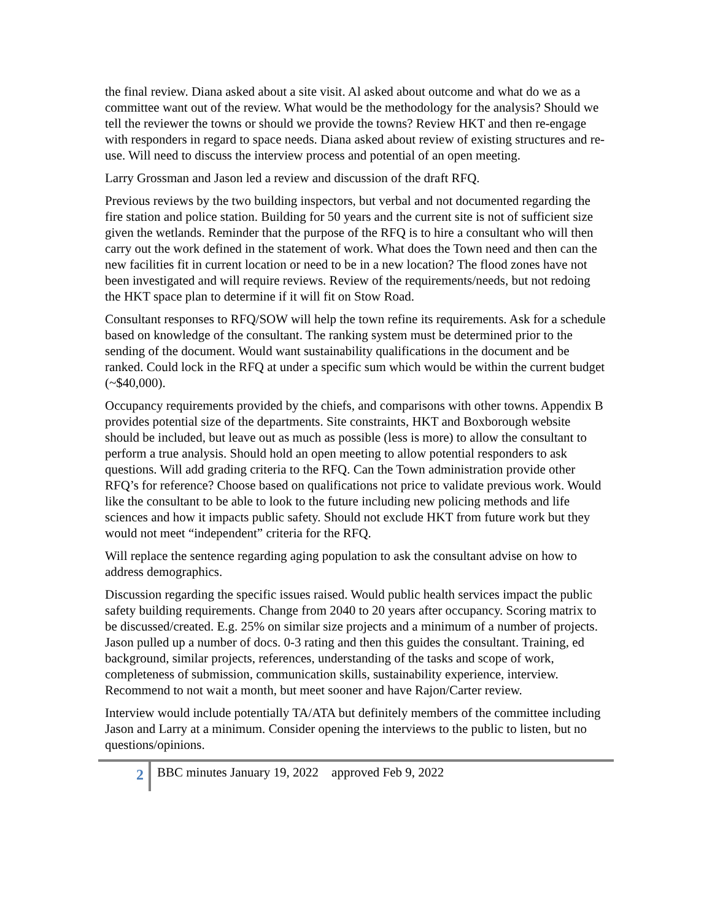the final review. Diana asked about a site visit. Al asked about outcome and what do we as a committee want out of the review. What would be the methodology for the analysis? Should we tell the reviewer the towns or should we provide the towns? Review HKT and then re-engage with responders in regard to space needs. Diana asked about review of existing structures and re-use. Will need to discuss the interview process and potential of an open meeting.
Larry Grossman and Jason led a review and discussion of the draft RFQ.
Previous reviews by the two building inspectors, but verbal and not documented regarding the fire station and police station. Building for 50 years and the current site is not of sufficient size given the wetlands. Reminder that the purpose of the RFQ is to hire a consultant who will then carry out the work defined in the statement of work. What does the Town need and then can the new facilities fit in current location or need to be in a new location? The flood zones have not been investigated and will require reviews. Review of the requirements/needs, but not redoing the HKT space plan to determine if it will fit on Stow Road.
Consultant responses to RFQ/SOW will help the town refine its requirements. Ask for a schedule based on knowledge of the consultant. The ranking system must be determined prior to the sending of the document. Would want sustainability qualifications in the document and be ranked. Could lock in the RFQ at under a specific sum which would be within the current budget (~$40,000).
Occupancy requirements provided by the chiefs, and comparisons with other towns. Appendix B provides potential size of the departments. Site constraints, HKT and Boxborough website should be included, but leave out as much as possible (less is more) to allow the consultant to perform a true analysis. Should hold an open meeting to allow potential responders to ask questions. Will add grading criteria to the RFQ. Can the Town administration provide other RFQ’s for reference? Choose based on qualifications not price to validate previous work. Would like the consultant to be able to look to the future including new policing methods and life sciences and how it impacts public safety. Should not exclude HKT from future work but they would not meet “independent” criteria for the RFQ.
Will replace the sentence regarding aging population to ask the consultant advise on how to address demographics.
Discussion regarding the specific issues raised. Would public health services impact the public safety building requirements. Change from 2040 to 20 years after occupancy. Scoring matrix to be discussed/created. E.g. 25% on similar size projects and a minimum of a number of projects. Jason pulled up a number of docs. 0-3 rating and then this guides the consultant. Training, ed background, similar projects, references, understanding of the tasks and scope of work, completeness of submission, communication skills, sustainability experience, interview. Recommend to not wait a month, but meet sooner and have Rajon/Carter review.
Interview would include potentially TA/ATA but definitely members of the committee including Jason and Larry at a minimum. Consider opening the interviews to the public to listen, but no questions/opinions.
2
BBC minutes January 19, 2022 approved Feb 9, 2022